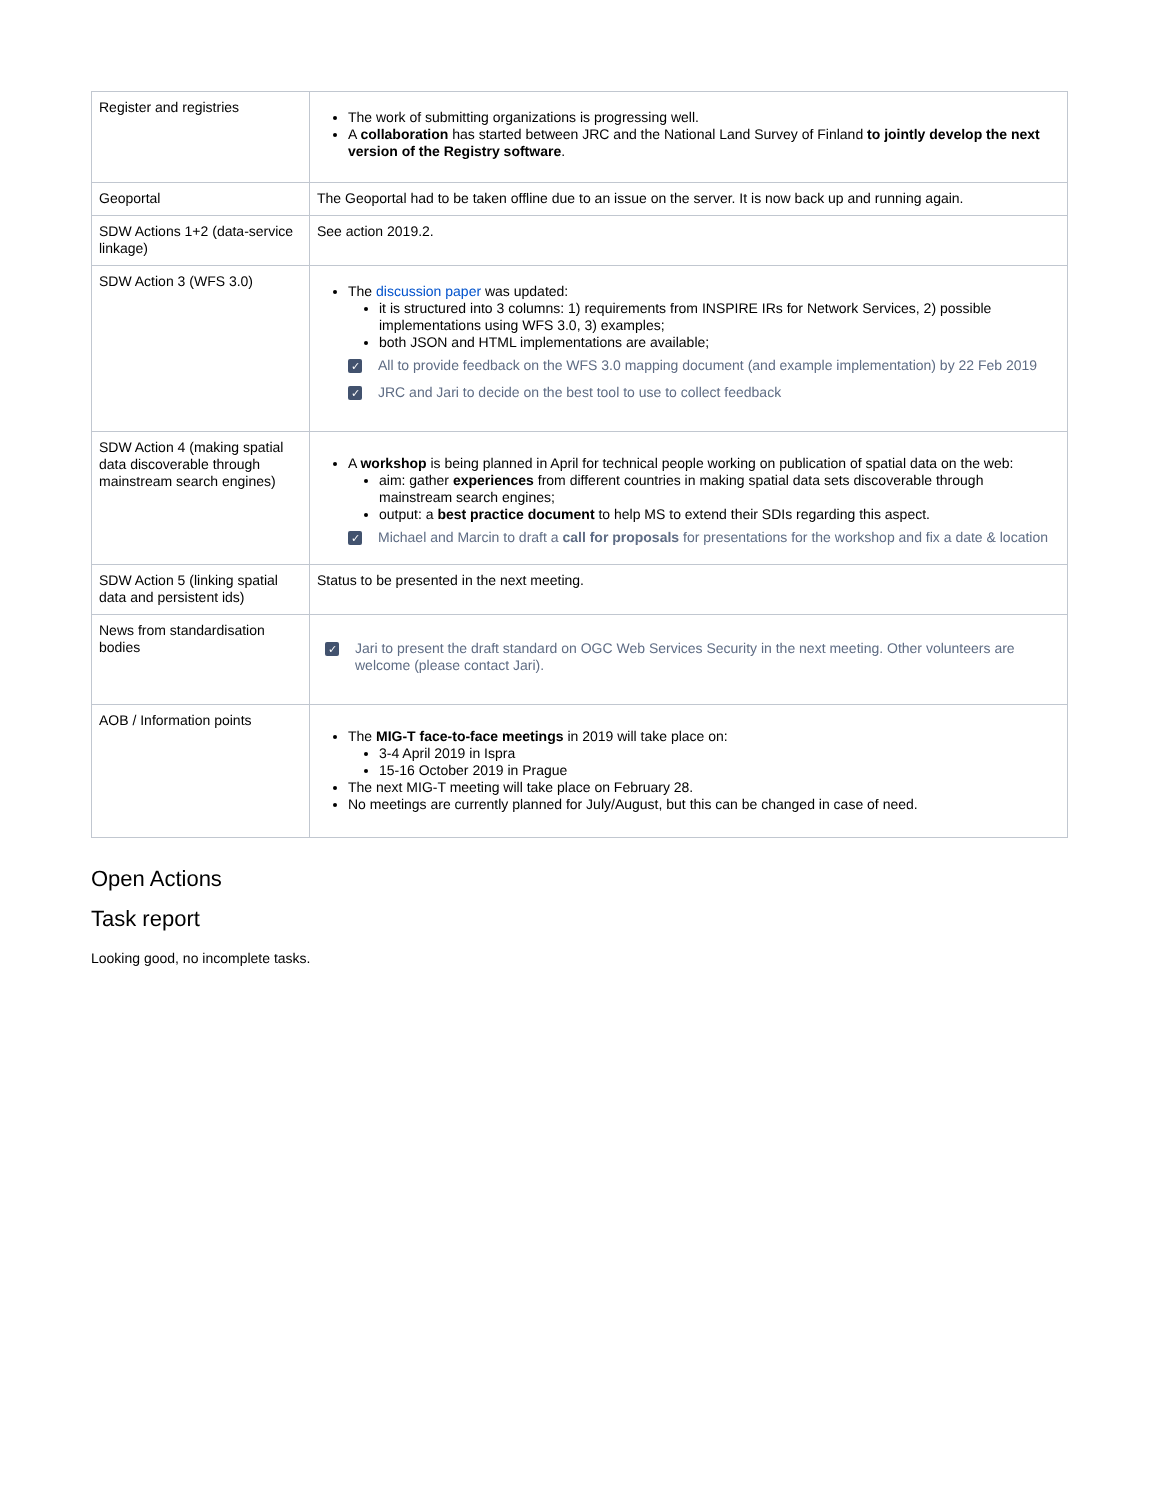| Register and registries | The work of submitting organizations is progressing well. A collaboration has started between JRC and the National Land Survey of Finland to jointly develop the next version of the Registry software . |
| Geoportal | The Geoportal had to be taken offline due to an issue on the server. It is now back up and running again. |
| SDW Actions 1+2 (data-service linkage) | See action 2019.2. |
| SDW Action 3 (WFS 3.0) | The discussion paper was updated: it is structured into 3 columns: 1) requirements from INSPIRE IRs for Network Services, 2) possible implementations using WFS 3.0, 3) examples; both JSON and HTML implementations are available; ✓ All to provide feedback on the WFS 3.0 mapping document (and example implementation) by 22 Feb 2019 ✓ JRC and Jari to decide on the best tool to use to collect feedback |
| SDW Action 4 (making spatial data discoverable through mainstream search engines) | A workshop is being planned in April for technical people working on publication of spatial data on the web: aim: gather experiences from different countries in making spatial data sets discoverable through mainstream search engines; output: a best practice document to help MS to extend their SDIs regarding this aspect. ✓ Michael and Marcin to draft a call for proposals for presentations for the workshop and fix a date & location |
| SDW Action 5 (linking spatial data and persistent ids) | Status to be presented in the next meeting. |
| News from standardisation bodies | ✓ Jari to present the draft standard on OGC Web Services Security in the next meeting. Other volunteers are welcome (please contact Jari). |
| AOB / Information points | The MIG-T face-to-face meetings in 2019 will take place on: 3-4 April 2019 in Ispra 15-16 October 2019 in Prague The next MIG-T meeting will take place on February 28. No meetings are currently planned for July/August, but this can be changed in case of need. |
Open Actions
Task report
Looking good, no incomplete tasks.